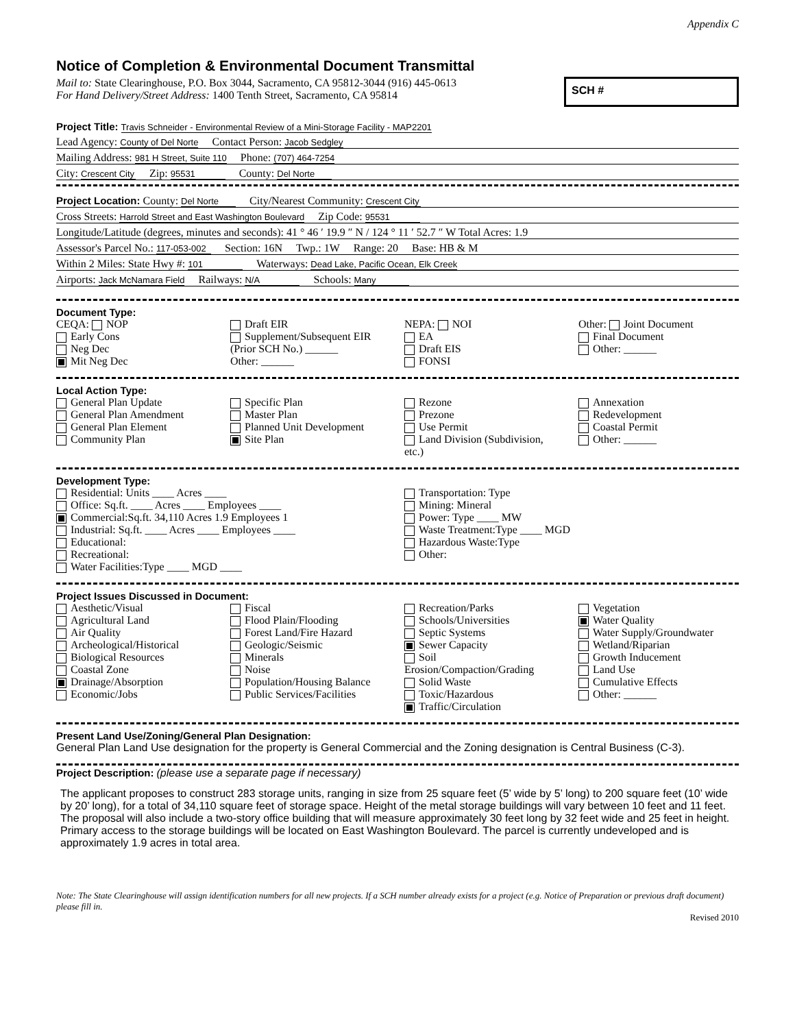Appendix C
Notice of Completion & Environmental Document Transmittal
Mail to: State Clearinghouse, P.O. Box 3044, Sacramento, CA 95812-3044 (916) 445-0613
For Hand Delivery/Street Address: 1400 Tenth Street, Sacramento, CA 95814
SCH #
Project Title: Travis Schneider - Environmental Review of a Mini-Storage Facility - MAP2201
Lead Agency: County of Del Norte Contact Person: Jacob Sedgley
Mailing Address: 981 H Street, Suite 110 Phone: (707) 464-7254
City: Crescent City Zip: 95531 County: Del Norte
Project Location: County: Del Norte City/Nearest Community: Crescent City
Cross Streets: Harrold Street and East Washington Boulevard Zip Code: 95531
Longitude/Latitude (degrees, minutes and seconds): 41 ° 46 ′ 19.9 ″ N / 124 ° 11 ′ 52.7 ″ W Total Acres: 1.9
Assessor's Parcel No.: 117-053-002 Section: 16N Twp.: 1W Range: 20 Base: HB & M
Within 2 Miles: State Hwy #: 101 Waterways: Dead Lake, Pacific Ocean, Elk Creek
Airports: Jack McNamara Field Railways: N/A Schools: Many
Document Type:
CEQA: NOP
Early Cons
Neg Dec
Mit Neg Dec
Draft EIR
Supplement/Subsequent EIR
(Prior SCH No.) ______
Other: ______
NEPA: NOI
EA
Draft EIS
FONSI
Other: Joint Document
Final Document
Other: ______
Local Action Type:
General Plan Update
General Plan Amendment
General Plan Element
Community Plan
Specific Plan
Master Plan
Planned Unit Development
Site Plan
Rezone
Prezone
Use Permit
Land Division (Subdivision, etc.)
Annexation
Redevelopment
Coastal Permit
Other: ______
Development Type:
Residential: Units ____ Acres ____
Office: Sq.ft. ____ Acres ____ Employees ____
Commercial:Sq.ft. 34,110 Acres 1.9 Employees 1
Industrial: Sq.ft. ____ Acres ____ Employees ____
Educational:
Recreational:
Water Facilities:Type ____ MGD ____
Transportation: Type
Mining: Mineral
Power: Type ____ MW
Waste Treatment:Type ____ MGD
Hazardous Waste:Type
Other:
Project Issues Discussed in Document:
Aesthetic/Visual
Agricultural Land
Air Quality
Archeological/Historical
Biological Resources
Coastal Zone
Drainage/Absorption
Economic/Jobs
Fiscal
Flood Plain/Flooding
Forest Land/Fire Hazard
Geologic/Seismic
Minerals
Noise
Population/Housing Balance
Public Services/Facilities
Recreation/Parks
Schools/Universities
Septic Systems
Sewer Capacity
Soil Erosion/Compaction/Grading
Solid Waste
Toxic/Hazardous
Traffic/Circulation
Vegetation
Water Quality
Water Supply/Groundwater
Wetland/Riparian
Growth Inducement
Land Use
Cumulative Effects
Other: ______
Present Land Use/Zoning/General Plan Designation:
General Plan Land Use designation for the property is General Commercial and the Zoning designation is Central Business (C-3).
Project Description: (please use a separate page if necessary)
The applicant proposes to construct 283 storage units, ranging in size from 25 square feet (5’ wide by 5’ long) to 200 square feet (10’ wide by 20’ long), for a total of 34,110 square feet of storage space. Height of the metal storage buildings will vary between 10 feet and 11 feet. The proposal will also include a two-story office building that will measure approximately 30 feet long by 32 feet wide and 25 feet in height. Primary access to the storage buildings will be located on East Washington Boulevard. The parcel is currently undeveloped and is approximately 1.9 acres in total area.
Note: The State Clearinghouse will assign identification numbers for all new projects. If a SCH number already exists for a project (e.g. Notice of Preparation or previous draft document) please fill in.
Revised 2010